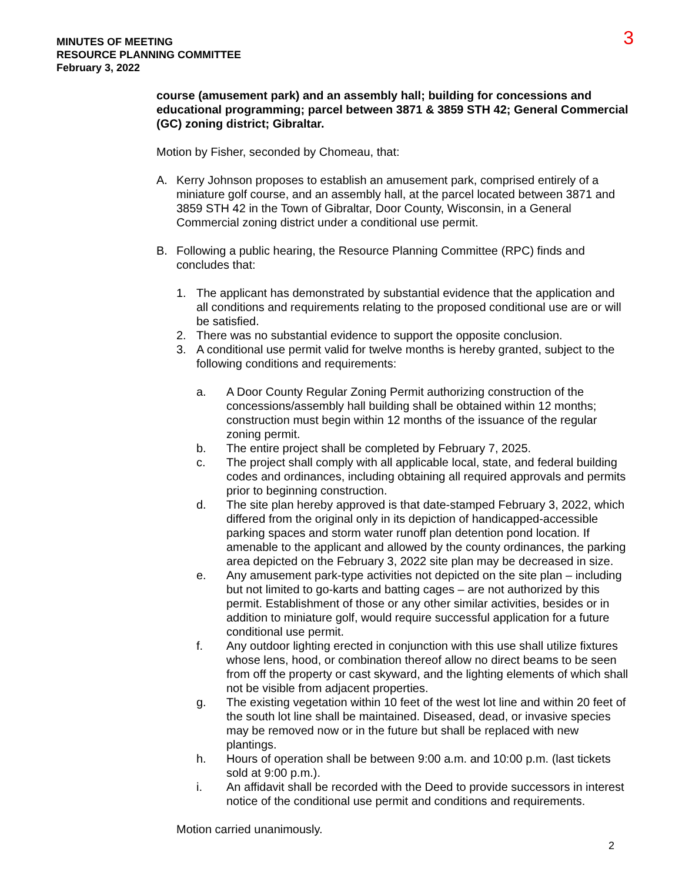MINUTES OF MEETING
RESOURCE PLANNING COMMITTEE
February 3, 2022
3
course (amusement park) and an assembly hall; building for concessions and educational programming; parcel between 3871 & 3859 STH 42; General Commercial (GC) zoning district; Gibraltar.
Motion by Fisher, seconded by Chomeau, that:
A. Kerry Johnson proposes to establish an amusement park, comprised entirely of a miniature golf course, and an assembly hall, at the parcel located between 3871 and 3859 STH 42 in the Town of Gibraltar, Door County, Wisconsin, in a General Commercial zoning district under a conditional use permit.
B. Following a public hearing, the Resource Planning Committee (RPC) finds and concludes that:
1. The applicant has demonstrated by substantial evidence that the application and all conditions and requirements relating to the proposed conditional use are or will be satisfied.
2. There was no substantial evidence to support the opposite conclusion.
3. A conditional use permit valid for twelve months is hereby granted, subject to the following conditions and requirements:
a. A Door County Regular Zoning Permit authorizing construction of the concessions/assembly hall building shall be obtained within 12 months; construction must begin within 12 months of the issuance of the regular zoning permit.
b. The entire project shall be completed by February 7, 2025.
c. The project shall comply with all applicable local, state, and federal building codes and ordinances, including obtaining all required approvals and permits prior to beginning construction.
d. The site plan hereby approved is that date-stamped February 3, 2022, which differed from the original only in its depiction of handicapped-accessible parking spaces and storm water runoff plan detention pond location. If amenable to the applicant and allowed by the county ordinances, the parking area depicted on the February 3, 2022 site plan may be decreased in size.
e. Any amusement park-type activities not depicted on the site plan – including but not limited to go-karts and batting cages – are not authorized by this permit. Establishment of those or any other similar activities, besides or in addition to miniature golf, would require successful application for a future conditional use permit.
f. Any outdoor lighting erected in conjunction with this use shall utilize fixtures whose lens, hood, or combination thereof allow no direct beams to be seen from off the property or cast skyward, and the lighting elements of which shall not be visible from adjacent properties.
g. The existing vegetation within 10 feet of the west lot line and within 20 feet of the south lot line shall be maintained. Diseased, dead, or invasive species may be removed now or in the future but shall be replaced with new plantings.
h. Hours of operation shall be between 9:00 a.m. and 10:00 p.m. (last tickets sold at 9:00 p.m.).
i. An affidavit shall be recorded with the Deed to provide successors in interest notice of the conditional use permit and conditions and requirements.
Motion carried unanimously.
2